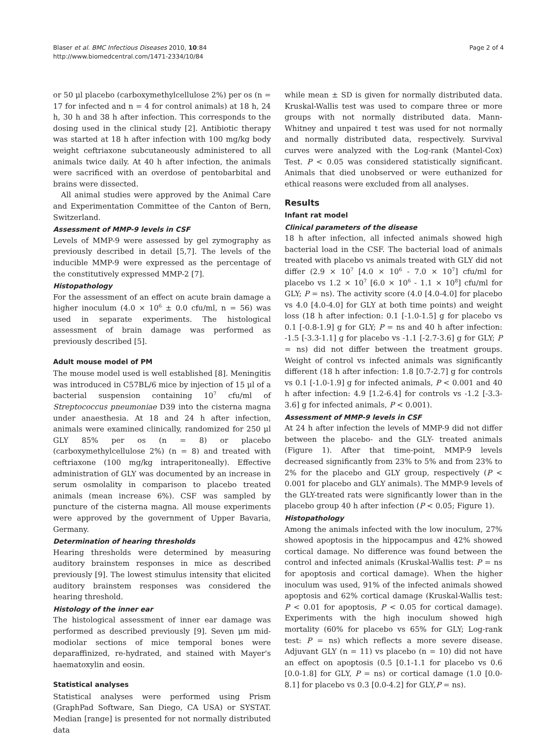Blaser et al. BMC Infectious Diseases 2010, 10:84
http://www.biomedcentral.com/1471-2334/10/84
Page 2 of 4
or 50 μl placebo (carboxymethylcellulose 2%) per os (n = 17 for infected and n = 4 for control animals) at 18 h, 24 h, 30 h and 38 h after infection. This corresponds to the dosing used in the clinical study [2]. Antibiotic therapy was started at 18 h after infection with 100 mg/kg body weight ceftriaxone subcutaneously administered to all animals twice daily. At 40 h after infection, the animals were sacrificed with an overdose of pentobarbital and brains were dissected.
All animal studies were approved by the Animal Care and Experimentation Committee of the Canton of Bern, Switzerland.
Assessment of MMP-9 levels in CSF
Levels of MMP-9 were assessed by gel zymography as previously described in detail [5,7]. The levels of the inducible MMP-9 were expressed as the percentage of the constitutively expressed MMP-2 [7].
Histopathology
For the assessment of an effect on acute brain damage a higher inoculum (4.0 × 10<sup>6</sup> ± 0.0 cfu/ml, n = 56) was used in separate experiments. The histological assessment of brain damage was performed as previously described [5].
Adult mouse model of PM
The mouse model used is well established [8]. Meningitis was introduced in C57BL/6 mice by injection of 15 μl of a bacterial suspension containing 10<sup>7</sup> cfu/ml of Streptococcus pneumoniae D39 into the cisterna magna under anaesthesia. At 18 and 24 h after infection, animals were examined clinically, randomized for 250 μl GLY 85% per os (n = 8) or placebo (carboxymethylcellulose 2%) (n = 8) and treated with ceftriaxone (100 mg/kg intraperitoneally). Effective administration of GLY was documented by an increase in serum osmolality in comparison to placebo treated animals (mean increase 6%). CSF was sampled by puncture of the cisterna magna. All mouse experiments were approved by the government of Upper Bavaria, Germany.
Determination of hearing thresholds
Hearing thresholds were determined by measuring auditory brainstem responses in mice as described previously [9]. The lowest stimulus intensity that elicited auditory brainstem responses was considered the hearing threshold.
Histology of the inner ear
The histological assessment of inner ear damage was performed as described previously [9]. Seven μm mid-modiolar sections of mice temporal bones were deparaffinized, re-hydrated, and stained with Mayer's haematoxylin and eosin.
Statistical analyses
Statistical analyses were performed using Prism (GraphPad Software, San Diego, CA USA) or SYSTAT. Median [range] is presented for not normally distributed data
while mean ± SD is given for normally distributed data. Kruskal-Wallis test was used to compare three or more groups with not normally distributed data. Mann-Whitney and unpaired t test was used for not normally and normally distributed data, respectively. Survival curves were analyzed with the Log-rank (Mantel-Cox) Test. P < 0.05 was considered statistically significant. Animals that died unobserved or were euthanized for ethical reasons were excluded from all analyses.
Results
Infant rat model
Clinical parameters of the disease
18 h after infection, all infected animals showed high bacterial load in the CSF. The bacterial load of animals treated with placebo vs animals treated with GLY did not differ (2.9 × 10<sup>7</sup> [4.0 × 10<sup>6</sup> - 7.0 × 10<sup>7</sup>] cfu/ml for placebo vs 1.2 × 10<sup>7</sup> [6.0 × 10<sup>6</sup> - 1.1 × 10<sup>8</sup>] cfu/ml for GLY; P = ns). The activity score (4.0 [4.0-4.0] for placebo vs 4.0 [4.0-4.0] for GLY at both time points) and weight loss (18 h after infection: 0.1 [-1.0-1.5] g for placebo vs 0.1 [-0.8-1.9] g for GLY; P = ns and 40 h after infection: -1.5 [-3.3-1.1] g for placebo vs -1.1 [-2.7-3.6] g for GLY; P = ns) did not differ between the treatment groups. Weight of control vs infected animals was significantly different (18 h after infection: 1.8 [0.7-2.7] g for controls vs 0.1 [-1.0-1.9] g for infected animals, P < 0.001 and 40 h after infection: 4.9 [1.2-6.4] for controls vs -1.2 [-3.3-3.6] g for infected animals, P < 0.001).
Assessment of MMP-9 levels in CSF
At 24 h after infection the levels of MMP-9 did not differ between the placebo- and the GLY- treated animals (Figure 1). After that time-point, MMP-9 levels decreased significantly from 23% to 5% and from 23% to 2% for the placebo and GLY group, respectively (P < 0.001 for placebo and GLY animals). The MMP-9 levels of the GLY-treated rats were significantly lower than in the placebo group 40 h after infection (P < 0.05; Figure 1).
Histopathology
Among the animals infected with the low inoculum, 27% showed apoptosis in the hippocampus and 42% showed cortical damage. No difference was found between the control and infected animals (Kruskal-Wallis test: P = ns for apoptosis and cortical damage). When the higher inoculum was used, 91% of the infected animals showed apoptosis and 62% cortical damage (Kruskal-Wallis test: P < 0.01 for apoptosis, P < 0.05 for cortical damage). Experiments with the high inoculum showed high mortality (60% for placebo vs 65% for GLY; Log-rank test: P = ns) which reflects a more severe disease. Adjuvant GLY (n = 11) vs placebo (n = 10) did not have an effect on apoptosis (0.5 [0.1-1.1 for placebo vs 0.6 [0.0-1.8] for GLY, P = ns) or cortical damage (1.0 [0.0-8.1] for placebo vs 0.3 [0.0-4.2] for GLY,P = ns).